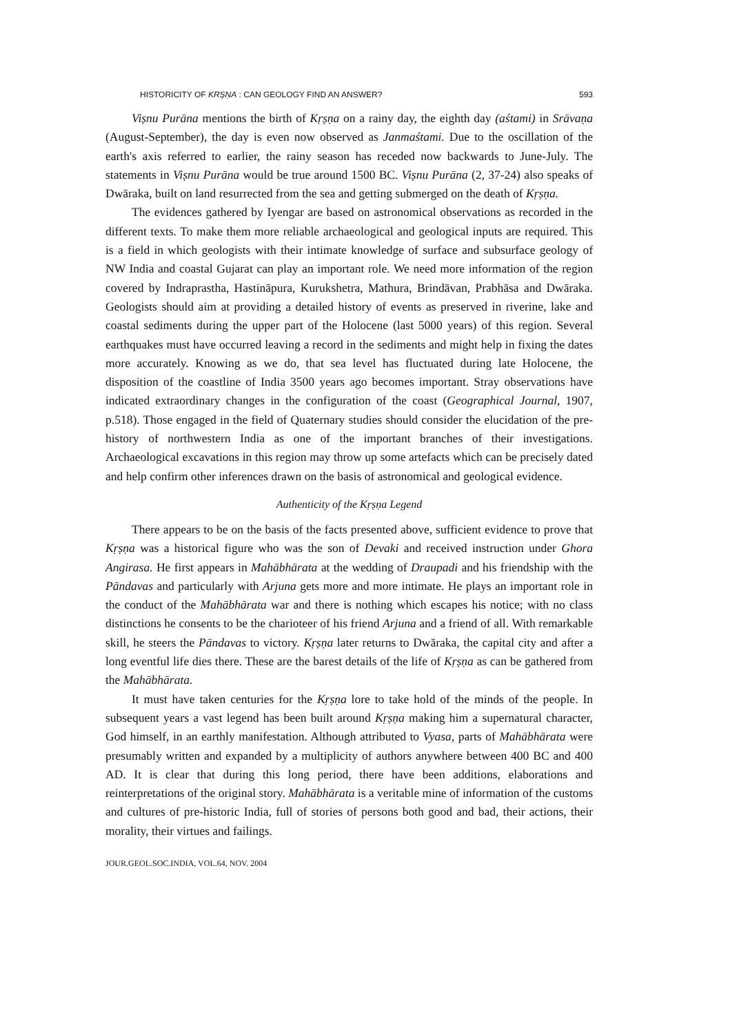HISTORICITY OF KRṢṆA : CAN GEOLOGY FIND AN ANSWER? 593
Viṣnu Purāna mentions the birth of Kṛṣṇa on a rainy day, the eighth day (aśtami) in Srāvaṇa (August-September), the day is even now observed as Janmaśtami. Due to the oscillation of the earth's axis referred to earlier, the rainy season has receded now backwards to June-July. The statements in Viṣnu Purāna would be true around 1500 BC. Viṣnu Purāna (2, 37-24) also speaks of Dwāraka, built on land resurrected from the sea and getting submerged on the death of Kṛṣṇa.
The evidences gathered by Iyengar are based on astronomical observations as recorded in the different texts. To make them more reliable archaeological and geological inputs are required. This is a field in which geologists with their intimate knowledge of surface and subsurface geology of NW India and coastal Gujarat can play an important role. We need more information of the region covered by Indraprastha, Hastināpura, Kurukshetra, Mathura, Brindāvan, Prabhāsa and Dwāraka. Geologists should aim at providing a detailed history of events as preserved in riverine, lake and coastal sediments during the upper part of the Holocene (last 5000 years) of this region. Several earthquakes must have occurred leaving a record in the sediments and might help in fixing the dates more accurately. Knowing as we do, that sea level has fluctuated during late Holocene, the disposition of the coastline of India 3500 years ago becomes important. Stray observations have indicated extraordinary changes in the configuration of the coast (Geographical Journal, 1907, p.518). Those engaged in the field of Quaternary studies should consider the elucidation of the pre-history of northwestern India as one of the important branches of their investigations. Archaeological excavations in this region may throw up some artefacts which can be precisely dated and help confirm other inferences drawn on the basis of astronomical and geological evidence.
Authenticity of the Kṛṣṇa Legend
There appears to be on the basis of the facts presented above, sufficient evidence to prove that Kṛṣṇa was a historical figure who was the son of Devaki and received instruction under Ghora Angirasa. He first appears in Mahābhārata at the wedding of Draupadi and his friendship with the Pāndavas and particularly with Arjuna gets more and more intimate. He plays an important role in the conduct of the Mahābhārata war and there is nothing which escapes his notice; with no class distinctions he consents to be the charioteer of his friend Arjuna and a friend of all. With remarkable skill, he steers the Pāndavas to victory. Kṛṣṇa later returns to Dwāraka, the capital city and after a long eventful life dies there. These are the barest details of the life of Kṛṣṇa as can be gathered from the Mahābhārata.
It must have taken centuries for the Kṛṣṇa lore to take hold of the minds of the people. In subsequent years a vast legend has been built around Kṛṣṇa making him a supernatural character, God himself, in an earthly manifestation. Although attributed to Vyasa, parts of Mahābhārata were presumably written and expanded by a multiplicity of authors anywhere between 400 BC and 400 AD. It is clear that during this long period, there have been additions, elaborations and reinterpretations of the original story. Mahābhārata is a veritable mine of information of the customs and cultures of pre-historic India, full of stories of persons both good and bad, their actions, their morality, their virtues and failings.
JOUR.GEOL.SOC.INDIA, VOL.64, NOV. 2004